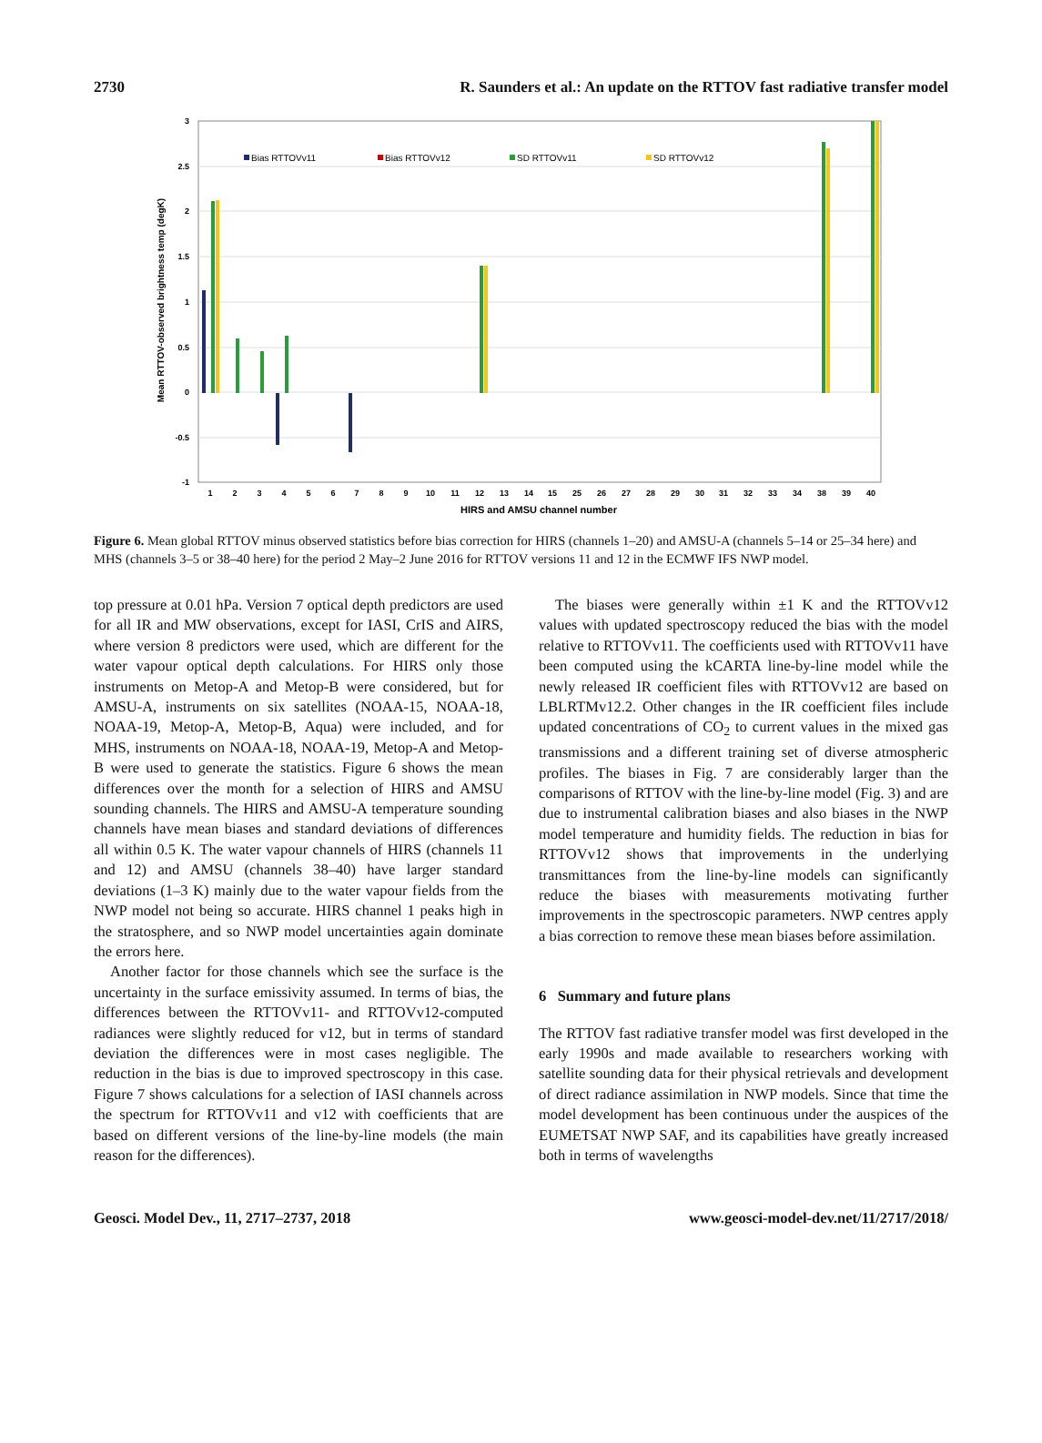2730 R. Saunders et al.: An update on the RTTOV fast radiative transfer model
3
2.5
2
1.5
1
0.5
0
-0.5
-1
Mean RTTOV-observed brightness temp (degK)
Bias RTTOVv11
Bias RTTOVv12
SD RTTOVv11
SD RTTOVv12
1
2
3
4
5
6
7
8
9
10
11
12
13
14
15
25
26
27
28
29
30
31
32
33
34
38
39
40
HIRS and AMSU channel number
Figure 6. Mean global RTTOV minus observed statistics before bias correction for HIRS (channels 1–20) and AMSU-A (channels 5–14 or 25–34 here) and MHS (channels 3–5 or 38–40 here) for the period 2 May–2 June 2016 for RTTOV versions 11 and 12 in the ECMWF IFS NWP model.
top pressure at 0.01 hPa. Version 7 optical depth predictors are used for all IR and MW observations, except for IASI, CrIS and AIRS, where version 8 predictors were used, which are different for the water vapour optical depth calculations. For HIRS only those instruments on Metop-A and Metop-B were considered, but for AMSU-A, instruments on six satellites (NOAA-15, NOAA-18, NOAA-19, Metop-A, Metop-B, Aqua) were included, and for MHS, instruments on NOAA-18, NOAA-19, Metop-A and Metop-B were used to generate the statistics. Figure 6 shows the mean differences over the month for a selection of HIRS and AMSU sounding channels. The HIRS and AMSU-A temperature sounding channels have mean biases and standard deviations of differences all within 0.5 K. The water vapour channels of HIRS (channels 11 and 12) and AMSU (channels 38–40) have larger standard deviations (1–3 K) mainly due to the water vapour fields from the NWP model not being so accurate. HIRS channel 1 peaks high in the stratosphere, and so NWP model uncertainties again dominate the errors here.
Another factor for those channels which see the surface is the uncertainty in the surface emissivity assumed. In terms of bias, the differences between the RTTOVv11- and RTTOVv12-computed radiances were slightly reduced for v12, but in terms of standard deviation the differences were in most cases negligible. The reduction in the bias is due to improved spectroscopy in this case. Figure 7 shows calculations for a selection of IASI channels across the spectrum for RTTOVv11 and v12 with coefficients that are based on different versions of the line-by-line models (the main reason for the differences).
The biases were generally within ±1 K and the RTTOVv12 values with updated spectroscopy reduced the bias with the model relative to RTTOVv11. The coefficients used with RTTOVv11 have been computed using the kCARTA line-by-line model while the newly released IR coefficient files with RTTOVv12 are based on LBLRTMv12.2. Other changes in the IR coefficient files include updated concentrations of CO<sub>2</sub> to current values in the mixed gas transmissions and a different training set of diverse atmospheric profiles. The biases in Fig. 7 are considerably larger than the comparisons of RTTOV with the line-by-line model (Fig. 3) and are due to instrumental calibration biases and also biases in the NWP model temperature and humidity fields. The reduction in bias for RTTOVv12 shows that improvements in the underlying transmittances from the line-by-line models can significantly reduce the biases with measurements motivating further improvements in the spectroscopic parameters. NWP centres apply a bias correction to remove these mean biases before assimilation.
6 Summary and future plans
The RTTOV fast radiative transfer model was first developed in the early 1990s and made available to researchers working with satellite sounding data for their physical retrievals and development of direct radiance assimilation in NWP models. Since that time the model development has been continuous under the auspices of the EUMETSAT NWP SAF, and its capabilities have greatly increased both in terms of wavelengths
Geosci. Model Dev., 11, 2717–2737, 2018 www.geosci-model-dev.net/11/2717/2018/